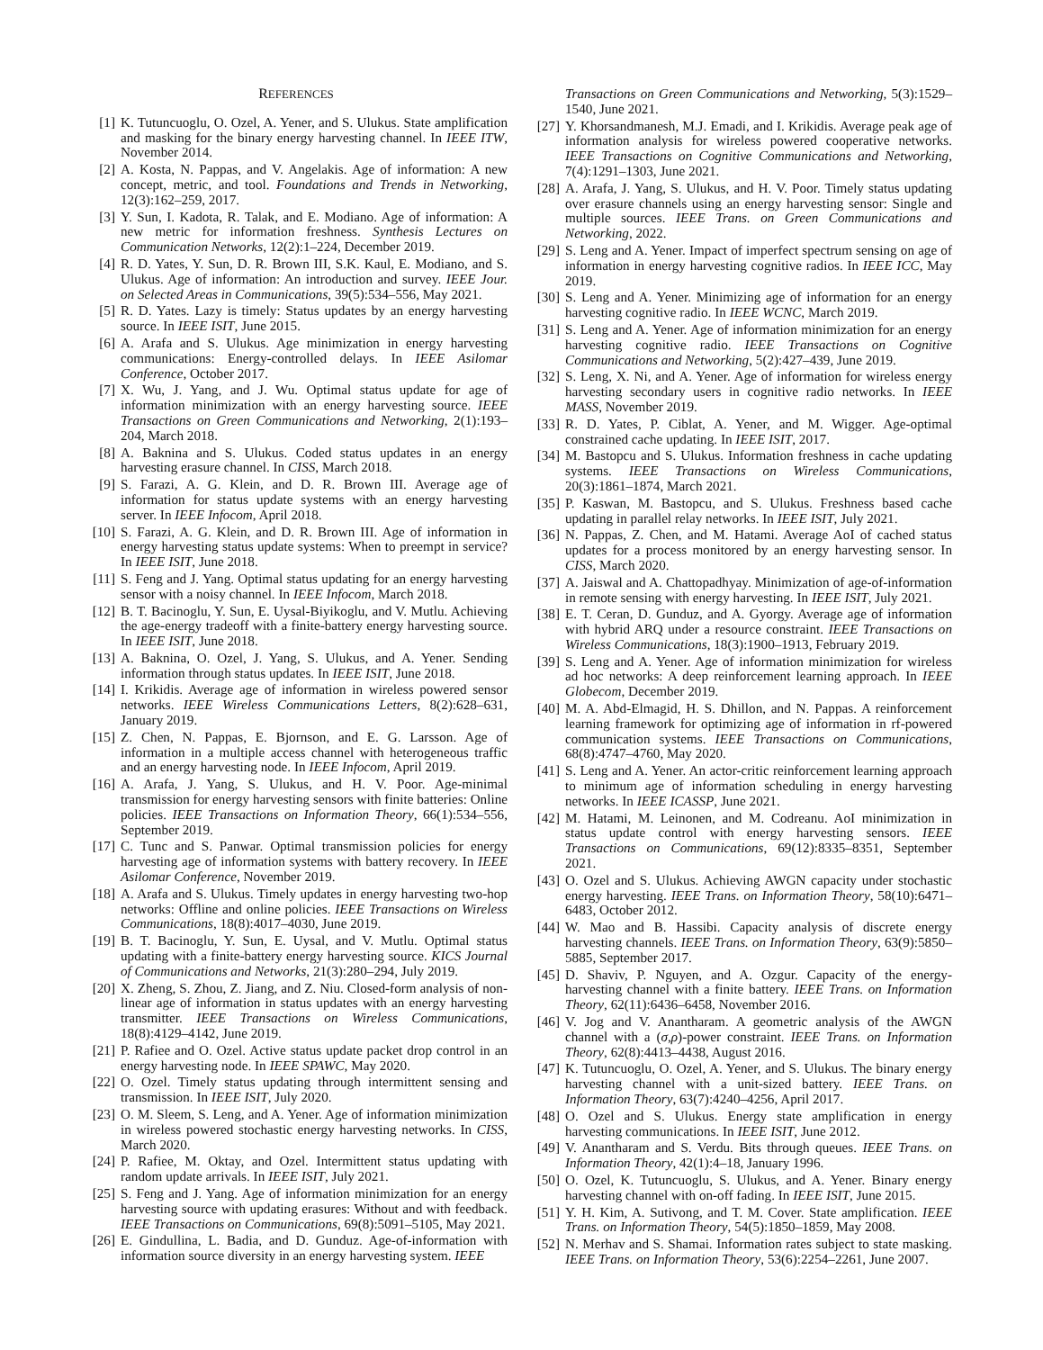REFERENCES
[1] K. Tutuncuoglu, O. Ozel, A. Yener, and S. Ulukus. State amplification and masking for the binary energy harvesting channel. In IEEE ITW, November 2014.
[2] A. Kosta, N. Pappas, and V. Angelakis. Age of information: A new concept, metric, and tool. Foundations and Trends in Networking, 12(3):162–259, 2017.
[3] Y. Sun, I. Kadota, R. Talak, and E. Modiano. Age of information: A new metric for information freshness. Synthesis Lectures on Communication Networks, 12(2):1–224, December 2019.
[4] R. D. Yates, Y. Sun, D. R. Brown III, S.K. Kaul, E. Modiano, and S. Ulukus. Age of information: An introduction and survey. IEEE Jour. on Selected Areas in Communications, 39(5):534–556, May 2021.
[5] R. D. Yates. Lazy is timely: Status updates by an energy harvesting source. In IEEE ISIT, June 2015.
[6] A. Arafa and S. Ulukus. Age minimization in energy harvesting communications: Energy-controlled delays. In IEEE Asilomar Conference, October 2017.
[7] X. Wu, J. Yang, and J. Wu. Optimal status update for age of information minimization with an energy harvesting source. IEEE Transactions on Green Communications and Networking, 2(1):193–204, March 2018.
[8] A. Baknina and S. Ulukus. Coded status updates in an energy harvesting erasure channel. In CISS, March 2018.
[9] S. Farazi, A. G. Klein, and D. R. Brown III. Average age of information for status update systems with an energy harvesting server. In IEEE Infocom, April 2018.
[10] S. Farazi, A. G. Klein, and D. R. Brown III. Age of information in energy harvesting status update systems: When to preempt in service? In IEEE ISIT, June 2018.
[11] S. Feng and J. Yang. Optimal status updating for an energy harvesting sensor with a noisy channel. In IEEE Infocom, March 2018.
[12] B. T. Bacinoglu, Y. Sun, E. Uysal-Biyikoglu, and V. Mutlu. Achieving the age-energy tradeoff with a finite-battery energy harvesting source. In IEEE ISIT, June 2018.
[13] A. Baknina, O. Ozel, J. Yang, S. Ulukus, and A. Yener. Sending information through status updates. In IEEE ISIT, June 2018.
[14] I. Krikidis. Average age of information in wireless powered sensor networks. IEEE Wireless Communications Letters, 8(2):628–631, January 2019.
[15] Z. Chen, N. Pappas, E. Bjornson, and E. G. Larsson. Age of information in a multiple access channel with heterogeneous traffic and an energy harvesting node. In IEEE Infocom, April 2019.
[16] A. Arafa, J. Yang, S. Ulukus, and H. V. Poor. Age-minimal transmission for energy harvesting sensors with finite batteries: Online policies. IEEE Transactions on Information Theory, 66(1):534–556, September 2019.
[17] C. Tunc and S. Panwar. Optimal transmission policies for energy harvesting age of information systems with battery recovery. In IEEE Asilomar Conference, November 2019.
[18] A. Arafa and S. Ulukus. Timely updates in energy harvesting two-hop networks: Offline and online policies. IEEE Transactions on Wireless Communications, 18(8):4017–4030, June 2019.
[19] B. T. Bacinoglu, Y. Sun, E. Uysal, and V. Mutlu. Optimal status updating with a finite-battery energy harvesting source. KICS Journal of Communications and Networks, 21(3):280–294, July 2019.
[20] X. Zheng, S. Zhou, Z. Jiang, and Z. Niu. Closed-form analysis of non-linear age of information in status updates with an energy harvesting transmitter. IEEE Transactions on Wireless Communications, 18(8):4129–4142, June 2019.
[21] P. Rafiee and O. Ozel. Active status update packet drop control in an energy harvesting node. In IEEE SPAWC, May 2020.
[22] O. Ozel. Timely status updating through intermittent sensing and transmission. In IEEE ISIT, July 2020.
[23] O. M. Sleem, S. Leng, and A. Yener. Age of information minimization in wireless powered stochastic energy harvesting networks. In CISS, March 2020.
[24] P. Rafiee, M. Oktay, and Ozel. Intermittent status updating with random update arrivals. In IEEE ISIT, July 2021.
[25] S. Feng and J. Yang. Age of information minimization for an energy harvesting source with updating erasures: Without and with feedback. IEEE Transactions on Communications, 69(8):5091–5105, May 2021.
[26] E. Gindullina, L. Badia, and D. Gunduz. Age-of-information with information source diversity in an energy harvesting system. IEEE
Transactions on Green Communications and Networking, 5(3):1529–1540, June 2021.
[27] Y. Khorsandmanesh, M.J. Emadi, and I. Krikidis. Average peak age of information analysis for wireless powered cooperative networks. IEEE Transactions on Cognitive Communications and Networking, 7(4):1291–1303, June 2021.
[28] A. Arafa, J. Yang, S. Ulukus, and H. V. Poor. Timely status updating over erasure channels using an energy harvesting sensor: Single and multiple sources. IEEE Trans. on Green Communications and Networking, 2022.
[29] S. Leng and A. Yener. Impact of imperfect spectrum sensing on age of information in energy harvesting cognitive radios. In IEEE ICC, May 2019.
[30] S. Leng and A. Yener. Minimizing age of information for an energy harvesting cognitive radio. In IEEE WCNC, March 2019.
[31] S. Leng and A. Yener. Age of information minimization for an energy harvesting cognitive radio. IEEE Transactions on Cognitive Communications and Networking, 5(2):427–439, June 2019.
[32] S. Leng, X. Ni, and A. Yener. Age of information for wireless energy harvesting secondary users in cognitive radio networks. In IEEE MASS, November 2019.
[33] R. D. Yates, P. Ciblat, A. Yener, and M. Wigger. Age-optimal constrained cache updating. In IEEE ISIT, 2017.
[34] M. Bastopcu and S. Ulukus. Information freshness in cache updating systems. IEEE Transactions on Wireless Communications, 20(3):1861–1874, March 2021.
[35] P. Kaswan, M. Bastopcu, and S. Ulukus. Freshness based cache updating in parallel relay networks. In IEEE ISIT, July 2021.
[36] N. Pappas, Z. Chen, and M. Hatami. Average AoI of cached status updates for a process monitored by an energy harvesting sensor. In CISS, March 2020.
[37] A. Jaiswal and A. Chattopadhyay. Minimization of age-of-information in remote sensing with energy harvesting. In IEEE ISIT, July 2021.
[38] E. T. Ceran, D. Gunduz, and A. Gyorgy. Average age of information with hybrid ARQ under a resource constraint. IEEE Transactions on Wireless Communications, 18(3):1900–1913, February 2019.
[39] S. Leng and A. Yener. Age of information minimization for wireless ad hoc networks: A deep reinforcement learning approach. In IEEE Globecom, December 2019.
[40] M. A. Abd-Elmagid, H. S. Dhillon, and N. Pappas. A reinforcement learning framework for optimizing age of information in rf-powered communication systems. IEEE Transactions on Communications, 68(8):4747–4760, May 2020.
[41] S. Leng and A. Yener. An actor-critic reinforcement learning approach to minimum age of information scheduling in energy harvesting networks. In IEEE ICASSP, June 2021.
[42] M. Hatami, M. Leinonen, and M. Codreanu. AoI minimization in status update control with energy harvesting sensors. IEEE Transactions on Communications, 69(12):8335–8351, September 2021.
[43] O. Ozel and S. Ulukus. Achieving AWGN capacity under stochastic energy harvesting. IEEE Trans. on Information Theory, 58(10):6471–6483, October 2012.
[44] W. Mao and B. Hassibi. Capacity analysis of discrete energy harvesting channels. IEEE Trans. on Information Theory, 63(9):5850–5885, September 2017.
[45] D. Shaviv, P. Nguyen, and A. Ozgur. Capacity of the energy-harvesting channel with a finite battery. IEEE Trans. on Information Theory, 62(11):6436–6458, November 2016.
[46] V. Jog and V. Anantharam. A geometric analysis of the AWGN channel with a (σ,ρ)-power constraint. IEEE Trans. on Information Theory, 62(8):4413–4438, August 2016.
[47] K. Tutuncuoglu, O. Ozel, A. Yener, and S. Ulukus. The binary energy harvesting channel with a unit-sized battery. IEEE Trans. on Information Theory, 63(7):4240–4256, April 2017.
[48] O. Ozel and S. Ulukus. Energy state amplification in energy harvesting communications. In IEEE ISIT, June 2012.
[49] V. Anantharam and S. Verdu. Bits through queues. IEEE Trans. on Information Theory, 42(1):4–18, January 1996.
[50] O. Ozel, K. Tutuncuoglu, S. Ulukus, and A. Yener. Binary energy harvesting channel with on-off fading. In IEEE ISIT, June 2015.
[51] Y. H. Kim, A. Sutivong, and T. M. Cover. State amplification. IEEE Trans. on Information Theory, 54(5):1850–1859, May 2008.
[52] N. Merhav and S. Shamai. Information rates subject to state masking. IEEE Trans. on Information Theory, 53(6):2254–2261, June 2007.